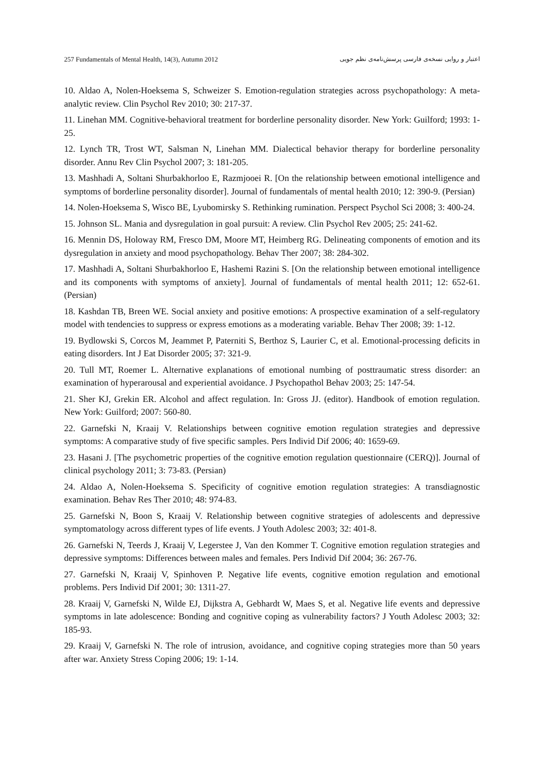257 Fundamentals of Mental Health, 14(3), Autumn 2012 اعتبار و روایی نسخه‌ی فارسی پرسش‌نامه‌ی نظم جویی
10. Aldao A, Nolen-Hoeksema S, Schweizer S. Emotion-regulation strategies across psychopathology: A meta-analytic review. Clin Psychol Rev 2010; 30: 217-37.
11. Linehan MM. Cognitive-behavioral treatment for borderline personality disorder. New York: Guilford; 1993: 1-25.
12. Lynch TR, Trost WT, Salsman N, Linehan MM. Dialectical behavior therapy for borderline personality disorder. Annu Rev Clin Psychol 2007; 3: 181-205.
13. Mashhadi A, Soltani Shurbakhorloo E, Razmjooei R. [On the relationship between emotional intelligence and symptoms of borderline personality disorder]. Journal of fundamentals of mental health 2010; 12: 390-9. (Persian)
14. Nolen-Hoeksema S, Wisco BE, Lyubomirsky S. Rethinking rumination. Perspect Psychol Sci 2008; 3: 400-24.
15. Johnson SL. Mania and dysregulation in goal pursuit: A review. Clin Psychol Rev 2005; 25: 241-62.
16. Mennin DS, Holoway RM, Fresco DM, Moore MT, Heimberg RG. Delineating components of emotion and its dysregulation in anxiety and mood psychopathology. Behav Ther 2007; 38: 284-302.
17. Mashhadi A, Soltani Shurbakhorloo E, Hashemi Razini S. [On the relationship between emotional intelligence and its components with symptoms of anxiety]. Journal of fundamentals of mental health 2011; 12: 652-61. (Persian)
18. Kashdan TB, Breen WE. Social anxiety and positive emotions: A prospective examination of a self-regulatory model with tendencies to suppress or express emotions as a moderating variable. Behav Ther 2008; 39: 1-12.
19. Bydlowski S, Corcos M, Jeammet P, Paterniti S, Berthoz S, Laurier C, et al. Emotional-processing deficits in eating disorders. Int J Eat Disorder 2005; 37: 321-9.
20. Tull MT, Roemer L. Alternative explanations of emotional numbing of posttraumatic stress disorder: an examination of hyperarousal and experiential avoidance. J Psychopathol Behav 2003; 25: 147-54.
21. Sher KJ, Grekin ER. Alcohol and affect regulation. In: Gross JJ. (editor). Handbook of emotion regulation. New York: Guilford; 2007: 560-80.
22. Garnefski N, Kraaij V. Relationships between cognitive emotion regulation strategies and depressive symptoms: A comparative study of five specific samples. Pers Individ Dif 2006; 40: 1659-69.
23. Hasani J. [The psychometric properties of the cognitive emotion regulation questionnaire (CERQ)]. Journal of clinical psychology 2011; 3: 73-83. (Persian)
24. Aldao A, Nolen-Hoeksema S. Specificity of cognitive emotion regulation strategies: A transdiagnostic examination. Behav Res Ther 2010; 48: 974-83.
25. Garnefski N, Boon S, Kraaij V. Relationship between cognitive strategies of adolescents and depressive symptomatology across different types of life events. J Youth Adolesc 2003; 32: 401-8.
26. Garnefski N, Teerds J, Kraaij V, Legerstee J, Van den Kommer T. Cognitive emotion regulation strategies and depressive symptoms: Differences between males and females. Pers Individ Dif 2004; 36: 267-76.
27. Garnefski N, Kraaij V, Spinhoven P. Negative life events, cognitive emotion regulation and emotional problems. Pers Individ Dif 2001; 30: 1311-27.
28. Kraaij V, Garnefski N, Wilde EJ, Dijkstra A, Gebhardt W, Maes S, et al. Negative life events and depressive symptoms in late adolescence: Bonding and cognitive coping as vulnerability factors? J Youth Adolesc 2003; 32: 185-93.
29. Kraaij V, Garnefski N. The role of intrusion, avoidance, and cognitive coping strategies more than 50 years after war. Anxiety Stress Coping 2006; 19: 1-14.